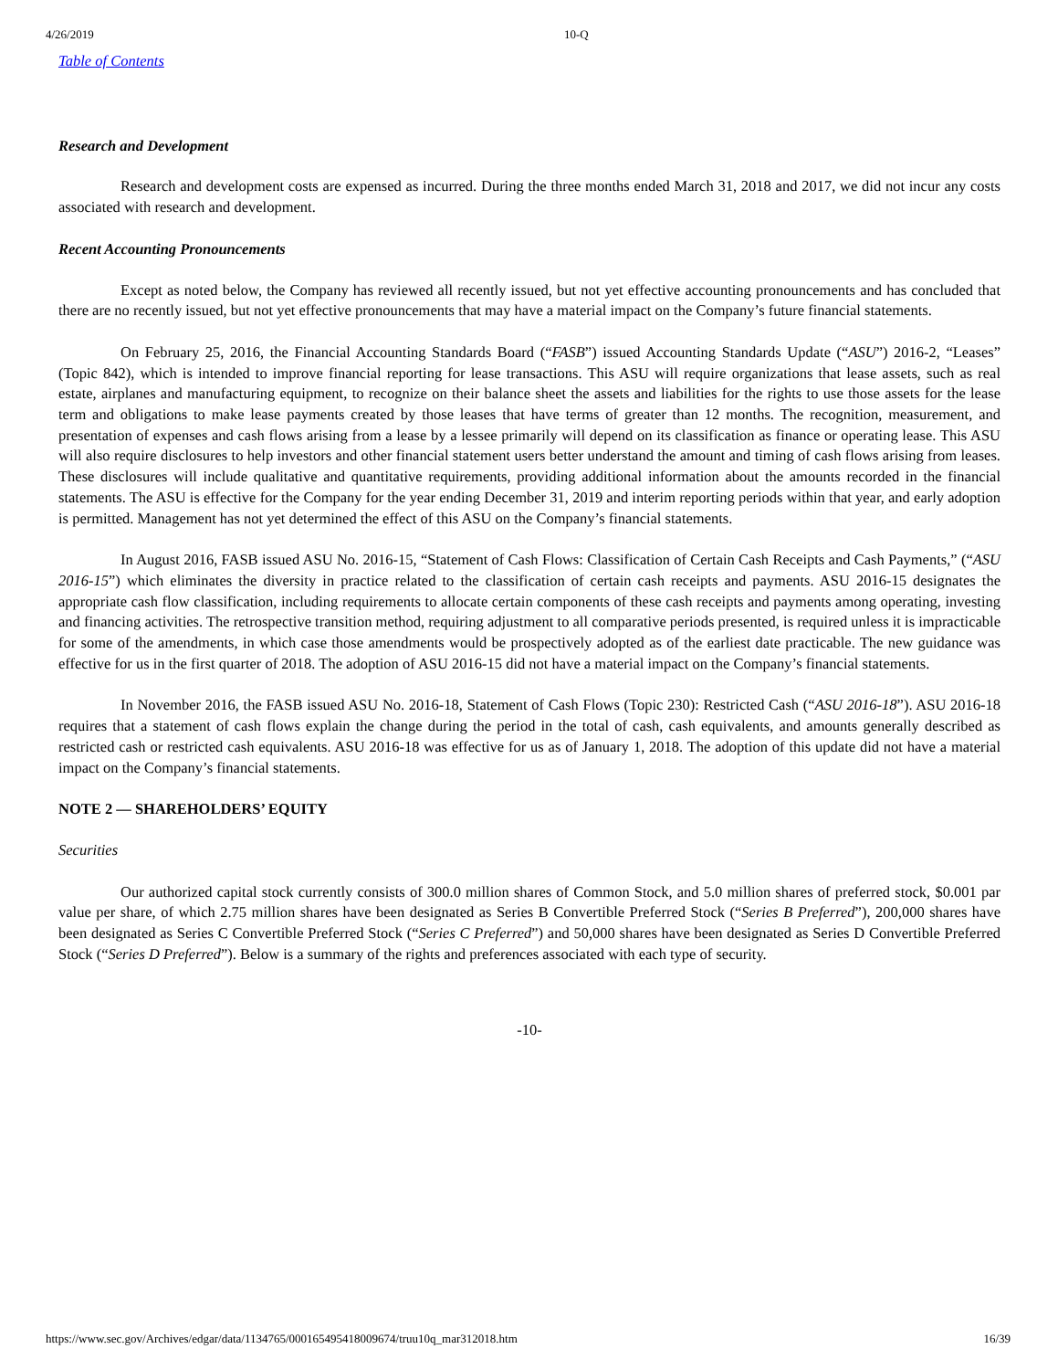4/26/2019 10-Q
Table of Contents
Research and Development
Research and development costs are expensed as incurred. During the three months ended March 31, 2018 and 2017, we did not incur any costs associated with research and development.
Recent Accounting Pronouncements
Except as noted below, the Company has reviewed all recently issued, but not yet effective accounting pronouncements and has concluded that there are no recently issued, but not yet effective pronouncements that may have a material impact on the Company’s future financial statements.
On February 25, 2016, the Financial Accounting Standards Board (“FASB”) issued Accounting Standards Update (“ASU”) 2016-2, “Leases” (Topic 842), which is intended to improve financial reporting for lease transactions. This ASU will require organizations that lease assets, such as real estate, airplanes and manufacturing equipment, to recognize on their balance sheet the assets and liabilities for the rights to use those assets for the lease term and obligations to make lease payments created by those leases that have terms of greater than 12 months. The recognition, measurement, and presentation of expenses and cash flows arising from a lease by a lessee primarily will depend on its classification as finance or operating lease. This ASU will also require disclosures to help investors and other financial statement users better understand the amount and timing of cash flows arising from leases. These disclosures will include qualitative and quantitative requirements, providing additional information about the amounts recorded in the financial statements. The ASU is effective for the Company for the year ending December 31, 2019 and interim reporting periods within that year, and early adoption is permitted. Management has not yet determined the effect of this ASU on the Company’s financial statements.
In August 2016, FASB issued ASU No. 2016-15, “Statement of Cash Flows: Classification of Certain Cash Receipts and Cash Payments,” (“ASU 2016-15”) which eliminates the diversity in practice related to the classification of certain cash receipts and payments. ASU 2016-15 designates the appropriate cash flow classification, including requirements to allocate certain components of these cash receipts and payments among operating, investing and financing activities. The retrospective transition method, requiring adjustment to all comparative periods presented, is required unless it is impracticable for some of the amendments, in which case those amendments would be prospectively adopted as of the earliest date practicable. The new guidance was effective for us in the first quarter of 2018. The adoption of ASU 2016-15 did not have a material impact on the Company’s financial statements.
In November 2016, the FASB issued ASU No. 2016-18, Statement of Cash Flows (Topic 230): Restricted Cash (“ASU 2016-18”). ASU 2016-18 requires that a statement of cash flows explain the change during the period in the total of cash, cash equivalents, and amounts generally described as restricted cash or restricted cash equivalents. ASU 2016-18 was effective for us as of January 1, 2018. The adoption of this update did not have a material impact on the Company’s financial statements.
NOTE 2 — SHAREHOLDERS’ EQUITY
Securities
Our authorized capital stock currently consists of 300.0 million shares of Common Stock, and 5.0 million shares of preferred stock, $0.001 par value per share, of which 2.75 million shares have been designated as Series B Convertible Preferred Stock (“Series B Preferred”), 200,000 shares have been designated as Series C Convertible Preferred Stock (“Series C Preferred”) and 50,000 shares have been designated as Series D Convertible Preferred Stock (“Series D Preferred”). Below is a summary of the rights and preferences associated with each type of security.
-10-
https://www.sec.gov/Archives/edgar/data/1134765/000165495418009674/truu10q_mar312018.htm 16/39